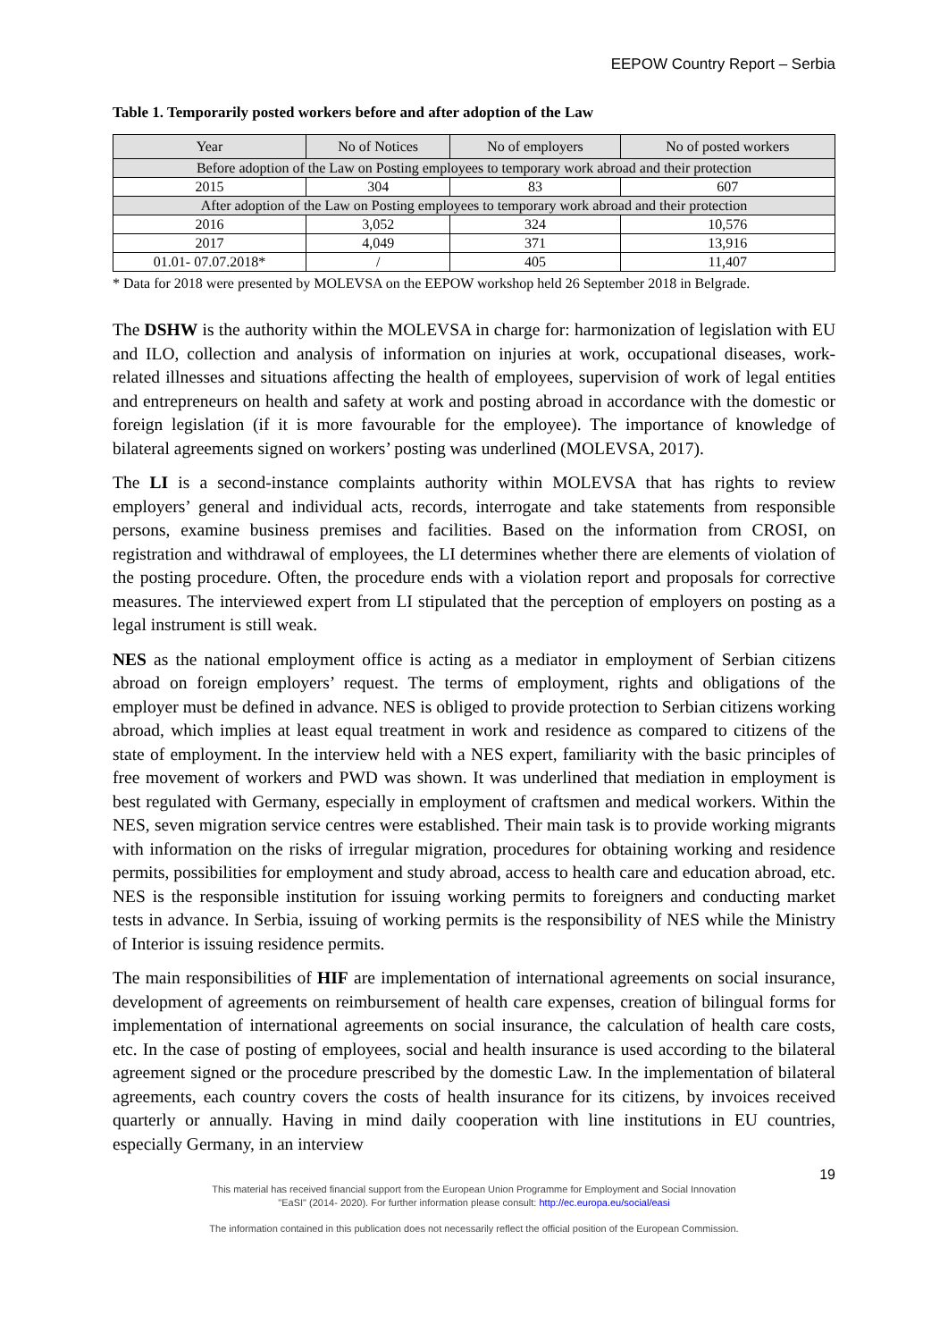EEPOW Country Report – Serbia
Table 1. Temporarily posted workers before and after adoption of the Law
| Year | No of Notices | No of employers | No of posted workers |
| --- | --- | --- | --- |
| Before adoption of the Law on Posting employees to temporary work abroad and their protection | | | |
| 2015 | 304 | 83 | 607 |
| After adoption of the Law on Posting employees to temporary work abroad and their protection | | | |
| 2016 | 3,052 | 324 | 10,576 |
| 2017 | 4,049 | 371 | 13,916 |
| 01.01- 07.07.2018* | / | 405 | 11,407 |
* Data for 2018 were presented by MOLEVSA on the EEPOW workshop held 26 September 2018 in Belgrade.
The DSHW is the authority within the MOLEVSA in charge for: harmonization of legislation with EU and ILO, collection and analysis of information on injuries at work, occupational diseases, work-related illnesses and situations affecting the health of employees, supervision of work of legal entities and entrepreneurs on health and safety at work and posting abroad in accordance with the domestic or foreign legislation (if it is more favourable for the employee). The importance of knowledge of bilateral agreements signed on workers’ posting was underlined (MOLEVSA, 2017).
The LI is a second-instance complaints authority within MOLEVSA that has rights to review employers’ general and individual acts, records, interrogate and take statements from responsible persons, examine business premises and facilities. Based on the information from CROSI, on registration and withdrawal of employees, the LI determines whether there are elements of violation of the posting procedure. Often, the procedure ends with a violation report and proposals for corrective measures. The interviewed expert from LI stipulated that the perception of employers on posting as a legal instrument is still weak.
NES as the national employment office is acting as a mediator in employment of Serbian citizens abroad on foreign employers’ request. The terms of employment, rights and obligations of the employer must be defined in advance. NES is obliged to provide protection to Serbian citizens working abroad, which implies at least equal treatment in work and residence as compared to citizens of the state of employment. In the interview held with a NES expert, familiarity with the basic principles of free movement of workers and PWD was shown. It was underlined that mediation in employment is best regulated with Germany, especially in employment of craftsmen and medical workers. Within the NES, seven migration service centres were established. Their main task is to provide working migrants with information on the risks of irregular migration, procedures for obtaining working and residence permits, possibilities for employment and study abroad, access to health care and education abroad, etc. NES is the responsible institution for issuing working permits to foreigners and conducting market tests in advance. In Serbia, issuing of working permits is the responsibility of NES while the Ministry of Interior is issuing residence permits.
The main responsibilities of HIF are implementation of international agreements on social insurance, development of agreements on reimbursement of health care expenses, creation of bilingual forms for implementation of international agreements on social insurance, the calculation of health care costs, etc. In the case of posting of employees, social and health insurance is used according to the bilateral agreement signed or the procedure prescribed by the domestic Law. In the implementation of bilateral agreements, each country covers the costs of health insurance for its citizens, by invoices received quarterly or annually. Having in mind daily cooperation with line institutions in EU countries, especially Germany, in an interview
19
This material has received financial support from the European Union Programme for Employment and Social Innovation
"EaSI" (2014- 2020). For further information please consult: http://ec.europa.eu/social/easi
The information contained in this publication does not necessarily reflect the official position of the European Commission.